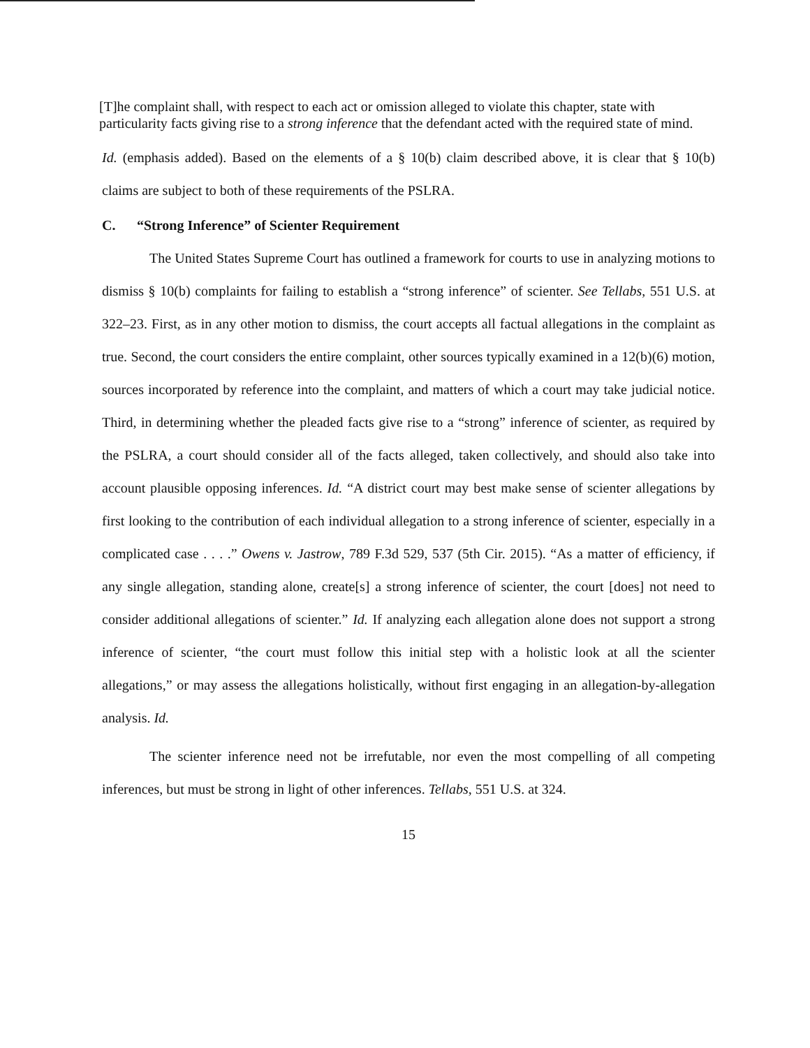[T]he complaint shall, with respect to each act or omission alleged to violate this chapter, state with particularity facts giving rise to a strong inference that the defendant acted with the required state of mind.
Id. (emphasis added). Based on the elements of a § 10(b) claim described above, it is clear that § 10(b) claims are subject to both of these requirements of the PSLRA.
C. “Strong Inference” of Scienter Requirement
The United States Supreme Court has outlined a framework for courts to use in analyzing motions to dismiss § 10(b) complaints for failing to establish a “strong inference” of scienter. See Tellabs, 551 U.S. at 322–23. First, as in any other motion to dismiss, the court accepts all factual allegations in the complaint as true. Second, the court considers the entire complaint, other sources typically examined in a 12(b)(6) motion, sources incorporated by reference into the complaint, and matters of which a court may take judicial notice. Third, in determining whether the pleaded facts give rise to a “strong” inference of scienter, as required by the PSLRA, a court should consider all of the facts alleged, taken collectively, and should also take into account plausible opposing inferences. Id. “A district court may best make sense of scienter allegations by first looking to the contribution of each individual allegation to a strong inference of scienter, especially in a complicated case . . . .” Owens v. Jastrow, 789 F.3d 529, 537 (5th Cir. 2015). “As a matter of efficiency, if any single allegation, standing alone, create[s] a strong inference of scienter, the court [does] not need to consider additional allegations of scienter.” Id. If analyzing each allegation alone does not support a strong inference of scienter, “the court must follow this initial step with a holistic look at all the scienter allegations,” or may assess the allegations holistically, without first engaging in an allegation-by-allegation analysis. Id.
The scienter inference need not be irrefutable, nor even the most compelling of all competing inferences, but must be strong in light of other inferences. Tellabs, 551 U.S. at 324.
15